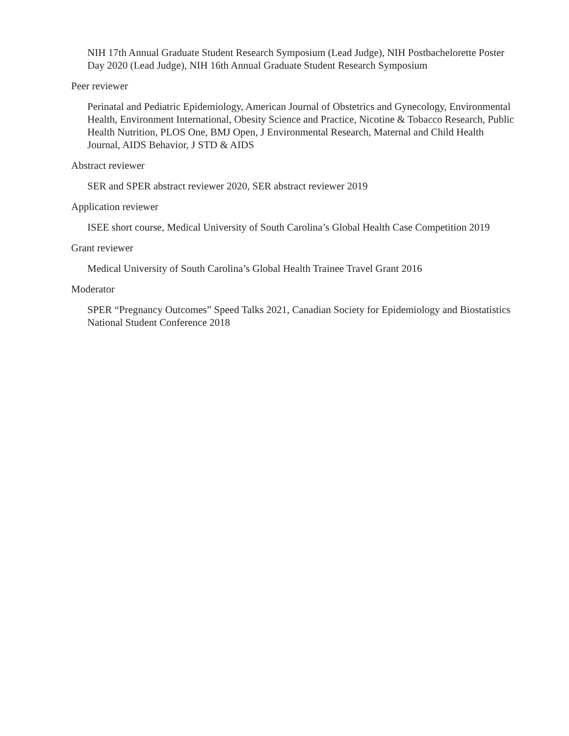NIH 17th Annual Graduate Student Research Symposium (Lead Judge), NIH Postbachelorette Poster Day 2020 (Lead Judge), NIH 16th Annual Graduate Student Research Symposium
Peer reviewer
Perinatal and Pediatric Epidemiology, American Journal of Obstetrics and Gynecology, Environmental Health, Environment International, Obesity Science and Practice, Nicotine & Tobacco Research, Public Health Nutrition, PLOS One, BMJ Open, J Environmental Research, Maternal and Child Health Journal, AIDS Behavior, J STD & AIDS
Abstract reviewer
SER and SPER abstract reviewer 2020, SER abstract reviewer 2019
Application reviewer
ISEE short course, Medical University of South Carolina’s Global Health Case Competition 2019
Grant reviewer
Medical University of South Carolina’s Global Health Trainee Travel Grant 2016
Moderator
SPER “Pregnancy Outcomes” Speed Talks 2021, Canadian Society for Epidemiology and Biostatistics National Student Conference 2018